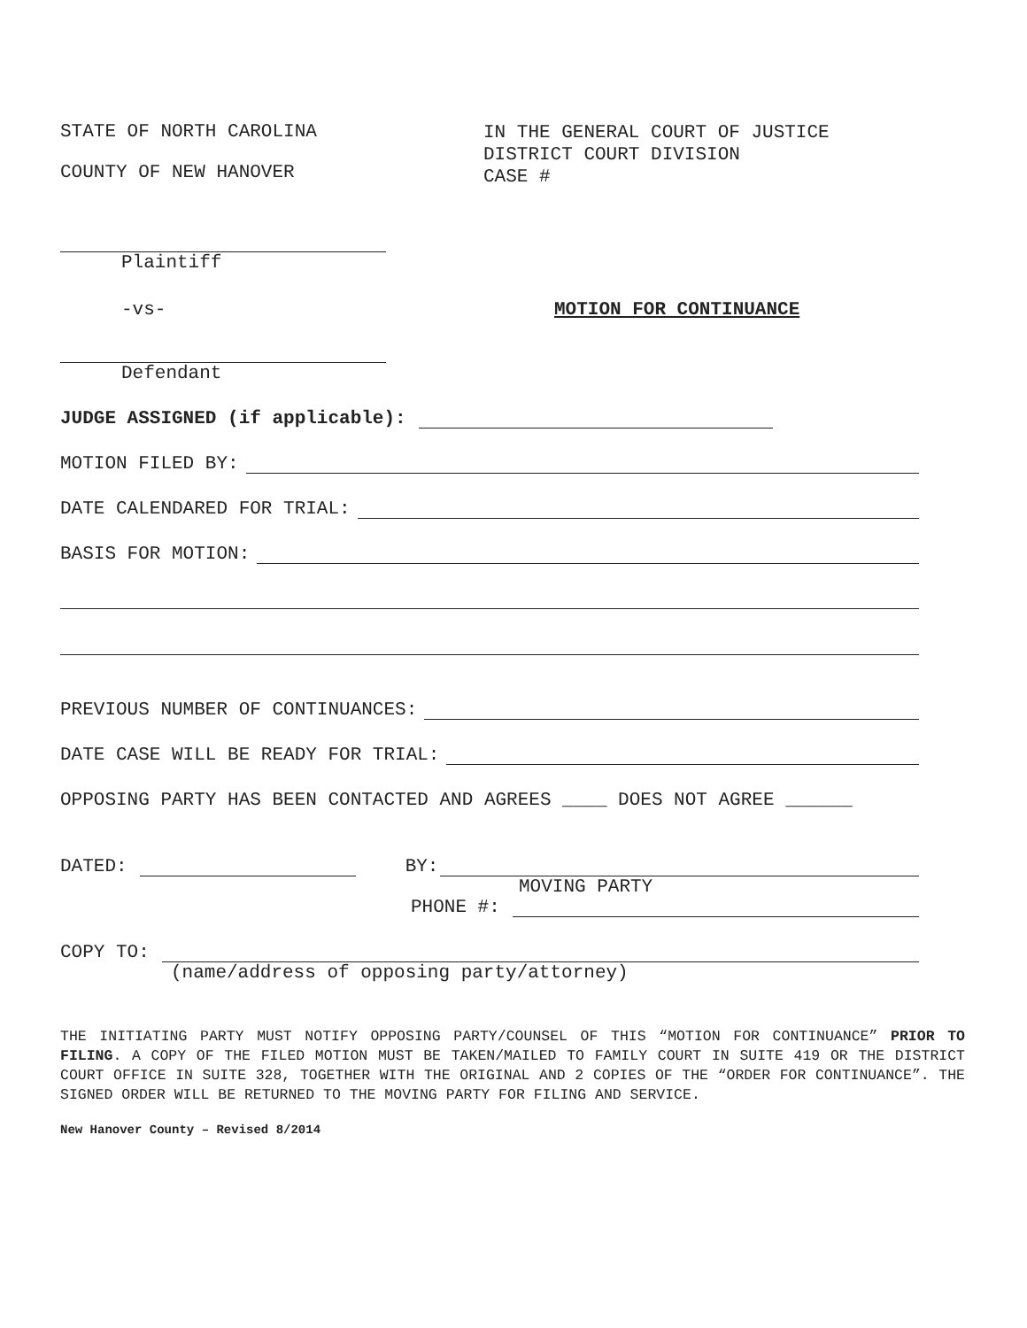STATE OF NORTH CAROLINA
COUNTY OF NEW HANOVER
IN THE GENERAL COURT OF JUSTICE
DISTRICT COURT DIVISION
CASE #
Plaintiff
-vs- MOTION FOR CONTINUANCE
Defendant
JUDGE ASSIGNED (if applicable):
MOTION FILED BY:
DATE CALENDARED FOR TRIAL:
BASIS FOR MOTION:
PREVIOUS NUMBER OF CONTINUANCES:
DATE CASE WILL BE READY FOR TRIAL:
OPPOSING PARTY HAS BEEN CONTACTED AND AGREES ____ DOES NOT AGREE ______
DATED: BY:
MOVING PARTY
PHONE #:
COPY TO:
(name/address of opposing party/attorney)
THE INITIATING PARTY MUST NOTIFY OPPOSING PARTY/COUNSEL OF THIS “MOTION FOR CONTINUANCE” PRIOR TO FILING. A COPY OF THE FILED MOTION MUST BE TAKEN/MAILED TO FAMILY COURT IN SUITE 419 OR THE DISTRICT COURT OFFICE IN SUITE 328, TOGETHER WITH THE ORIGINAL AND 2 COPIES OF THE “ORDER FOR CONTINUANCE”. THE SIGNED ORDER WILL BE RETURNED TO THE MOVING PARTY FOR FILING AND SERVICE.
New Hanover County – Revised 8/2014